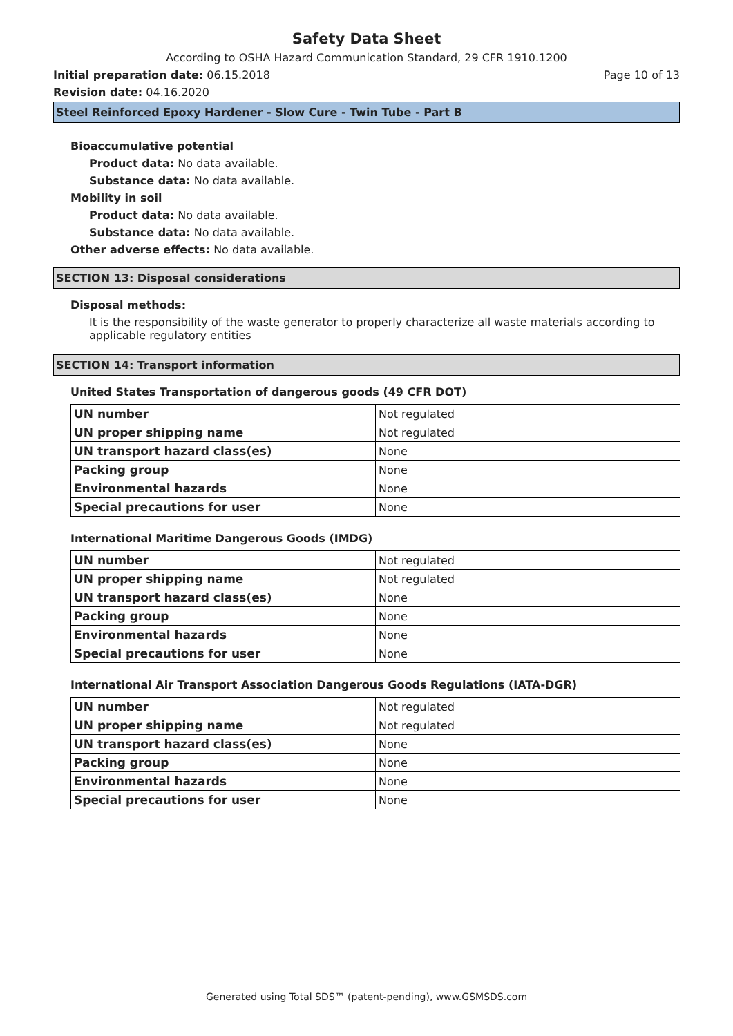Safety Data Sheet
According to OSHA Hazard Communication Standard, 29 CFR 1910.1200
Initial preparation date: 06.15.2018 Page 10 of 13
Revision date: 04.16.2020
Steel Reinforced Epoxy Hardener - Slow Cure - Twin Tube - Part B
Bioaccumulative potential
Product data: No data available.
Substance data: No data available.
Mobility in soil
Product data: No data available.
Substance data: No data available.
Other adverse effects: No data available.
SECTION 13: Disposal considerations
Disposal methods:
It is the responsibility of the waste generator to properly characterize all waste materials according to applicable regulatory entities
SECTION 14: Transport information
United States Transportation of dangerous goods (49 CFR DOT)
| UN number | Not regulated |
| UN proper shipping name | Not regulated |
| UN transport hazard class(es) | None |
| Packing group | None |
| Environmental hazards | None |
| Special precautions for user | None |
International Maritime Dangerous Goods (IMDG)
| UN number | Not regulated |
| UN proper shipping name | Not regulated |
| UN transport hazard class(es) | None |
| Packing group | None |
| Environmental hazards | None |
| Special precautions for user | None |
International Air Transport Association Dangerous Goods Regulations (IATA-DGR)
| UN number | Not regulated |
| UN proper shipping name | Not regulated |
| UN transport hazard class(es) | None |
| Packing group | None |
| Environmental hazards | None |
| Special precautions for user | None |
Generated using Total SDS™ (patent-pending), www.GSMSDS.com